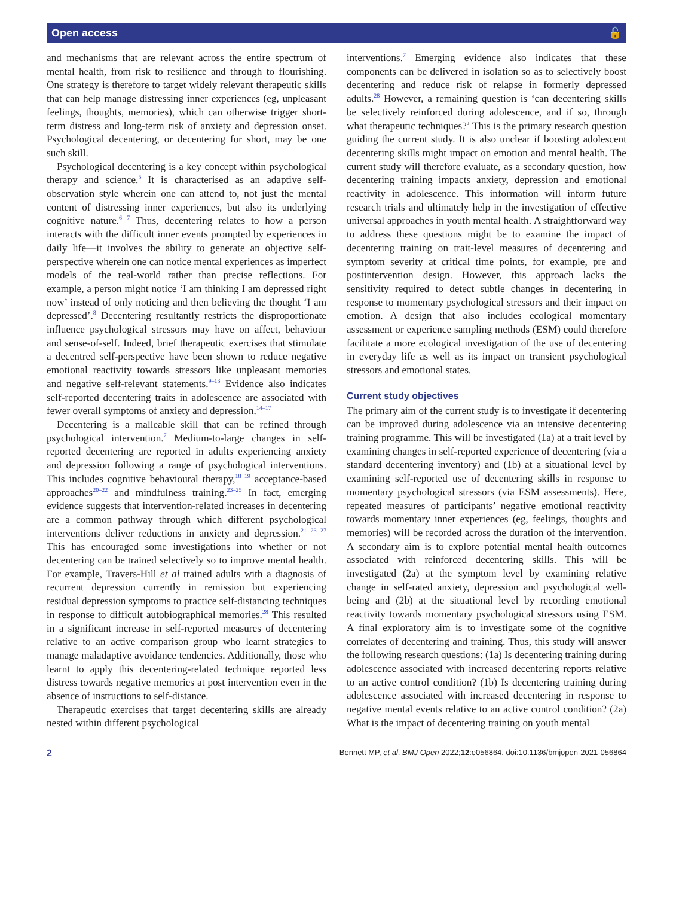Open access 🔓
and mechanisms that are relevant across the entire spectrum of mental health, from risk to resilience and through to flourishing. One strategy is therefore to target widely relevant therapeutic skills that can help manage distressing inner experiences (eg, unpleasant feelings, thoughts, memories), which can otherwise trigger short-term distress and long-term risk of anxiety and depression onset. Psychological decentering, or decentering for short, may be one such skill.
Psychological decentering is a key concept within psychological therapy and science.<sup>5</sup> It is characterised as an adaptive self-observation style wherein one can attend to, not just the mental content of distressing inner experiences, but also its underlying cognitive nature.<sup>6 7</sup> Thus, decentering relates to how a person interacts with the difficult inner events prompted by experiences in daily life—it involves the ability to generate an objective self-perspective wherein one can notice mental experiences as imperfect models of the real-world rather than precise reflections. For example, a person might notice ‘I am thinking I am depressed right now’ instead of only noticing and then believing the thought ‘I am depressed’.<sup>8</sup> Decentering resultantly restricts the disproportionate influence psychological stressors may have on affect, behaviour and sense-of-self. Indeed, brief therapeutic exercises that stimulate a decentred self-perspective have been shown to reduce negative emotional reactivity towards stressors like unpleasant memories and negative self-relevant statements.<sup>9–13</sup> Evidence also indicates self-reported decentering traits in adolescence are associated with fewer overall symptoms of anxiety and depression.<sup>14–17</sup>
Decentering is a malleable skill that can be refined through psychological intervention.<sup>7</sup> Medium-to-large changes in self-reported decentering are reported in adults experiencing anxiety and depression following a range of psychological interventions. This includes cognitive behavioural therapy,<sup>18 19</sup> acceptance-based approaches<sup>20–22</sup> and mindfulness training.<sup>23–25</sup> In fact, emerging evidence suggests that intervention-related increases in decentering are a common pathway through which different psychological interventions deliver reductions in anxiety and depression.<sup>21 26 27</sup> This has encouraged some investigations into whether or not decentering can be trained selectively so to improve mental health. For example, Travers-Hill et al trained adults with a diagnosis of recurrent depression currently in remission but experiencing residual depression symptoms to practice self-distancing techniques in response to difficult autobiographical memories.<sup>28</sup> This resulted in a significant increase in self-reported measures of decentering relative to an active comparison group who learnt strategies to manage maladaptive avoidance tendencies. Additionally, those who learnt to apply this decentering-related technique reported less distress towards negative memories at post intervention even in the absence of instructions to self-distance.
Therapeutic exercises that target decentering skills are already nested within different psychological
interventions.<sup>7</sup> Emerging evidence also indicates that these components can be delivered in isolation so as to selectively boost decentering and reduce risk of relapse in formerly depressed adults.<sup>28</sup> However, a remaining question is ‘can decentering skills be selectively reinforced during adolescence, and if so, through what therapeutic techniques?’ This is the primary research question guiding the current study. It is also unclear if boosting adolescent decentering skills might impact on emotion and mental health. The current study will therefore evaluate, as a secondary question, how decentering training impacts anxiety, depression and emotional reactivity in adolescence. This information will inform future research trials and ultimately help in the investigation of effective universal approaches in youth mental health. A straightforward way to address these questions might be to examine the impact of decentering training on trait-level measures of decentering and symptom severity at critical time points, for example, pre and postintervention design. However, this approach lacks the sensitivity required to detect subtle changes in decentering in response to momentary psychological stressors and their impact on emotion. A design that also includes ecological momentary assessment or experience sampling methods (ESM) could therefore facilitate a more ecological investigation of the use of decentering in everyday life as well as its impact on transient psychological stressors and emotional states.
Current study objectives
The primary aim of the current study is to investigate if decentering can be improved during adolescence via an intensive decentering training programme. This will be investigated (1a) at a trait level by examining changes in self-reported experience of decentering (via a standard decentering inventory) and (1b) at a situational level by examining self-reported use of decentering skills in response to momentary psychological stressors (via ESM assessments). Here, repeated measures of participants’ negative emotional reactivity towards momentary inner experiences (eg, feelings, thoughts and memories) will be recorded across the duration of the intervention. A secondary aim is to explore potential mental health outcomes associated with reinforced decentering skills. This will be investigated (2a) at the symptom level by examining relative change in self-rated anxiety, depression and psychological well-being and (2b) at the situational level by recording emotional reactivity towards momentary psychological stressors using ESM. A final exploratory aim is to investigate some of the cognitive correlates of decentering and training. Thus, this study will answer the following research questions: (1a) Is decentering training during adolescence associated with increased decentering reports relative to an active control condition? (1b) Is decentering training during adolescence associated with increased decentering in response to negative mental events relative to an active control condition? (2a) What is the impact of decentering training on youth mental
2 Bennett MP, et al. BMJ Open 2022;12:e056864. doi:10.1136/bmjopen-2021-056864